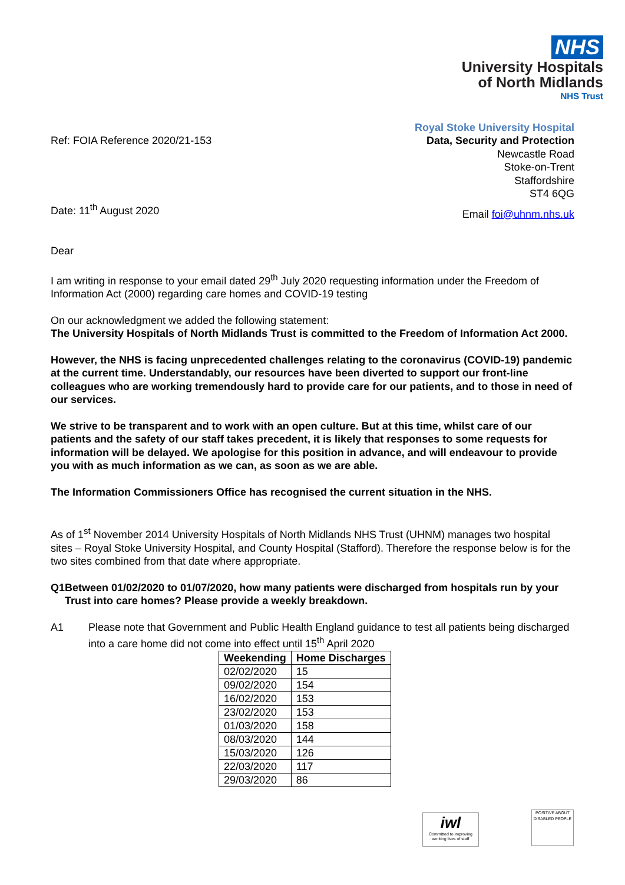NHS
University Hospitals
of North Midlands
NHS Trust
Ref: FOIA Reference 2020/21-153
Royal Stoke University Hospital
Data, Security and Protection
Newcastle Road
Stoke-on-Trent
Staffordshire
ST4 6QG
Date: 11<sup>th</sup> August 2020
Email foi@uhnm.nhs.uk
Dear
I am writing in response to your email dated 29<sup>th</sup> July 2020 requesting information under the Freedom of Information Act (2000) regarding care homes and COVID-19 testing
On our acknowledgment we added the following statement:
The University Hospitals of North Midlands Trust is committed to the Freedom of Information Act 2000.
However, the NHS is facing unprecedented challenges relating to the coronavirus (COVID-19) pandemic at the current time. Understandably, our resources have been diverted to support our front-line colleagues who are working tremendously hard to provide care for our patients, and to those in need of our services.
We strive to be transparent and to work with an open culture. But at this time, whilst care of our patients and the safety of our staff takes precedent, it is likely that responses to some requests for information will be delayed. We apologise for this position in advance, and will endeavour to provide you with as much information as we can, as soon as we are able.
The Information Commissioners Office has recognised the current situation in the NHS.
As of 1<sup>st</sup> November 2014 University Hospitals of North Midlands NHS Trust (UHNM) manages two hospital sites – Royal Stoke University Hospital, and County Hospital (Stafford). Therefore the response below is for the two sites combined from that date where appropriate.
Q1 Between 01/02/2020 to 01/07/2020, how many patients were discharged from hospitals run by your Trust into care homes? Please provide a weekly breakdown.
A1 Please note that Government and Public Health England guidance to test all patients being discharged into a care home did not come into effect until 15<sup>th</sup> April 2020
| Weekending | Home Discharges |
| --- | --- |
| 02/02/2020 | 15 |
| 09/02/2020 | 154 |
| 16/02/2020 | 153 |
| 23/02/2020 | 153 |
| 01/03/2020 | 158 |
| 08/03/2020 | 144 |
| 15/03/2020 | 126 |
| 22/03/2020 | 117 |
| 29/03/2020 | 86 |
iwl
Committed to improving working lives of staff
POSITIVE ABOUT DISABLED PEOPLE